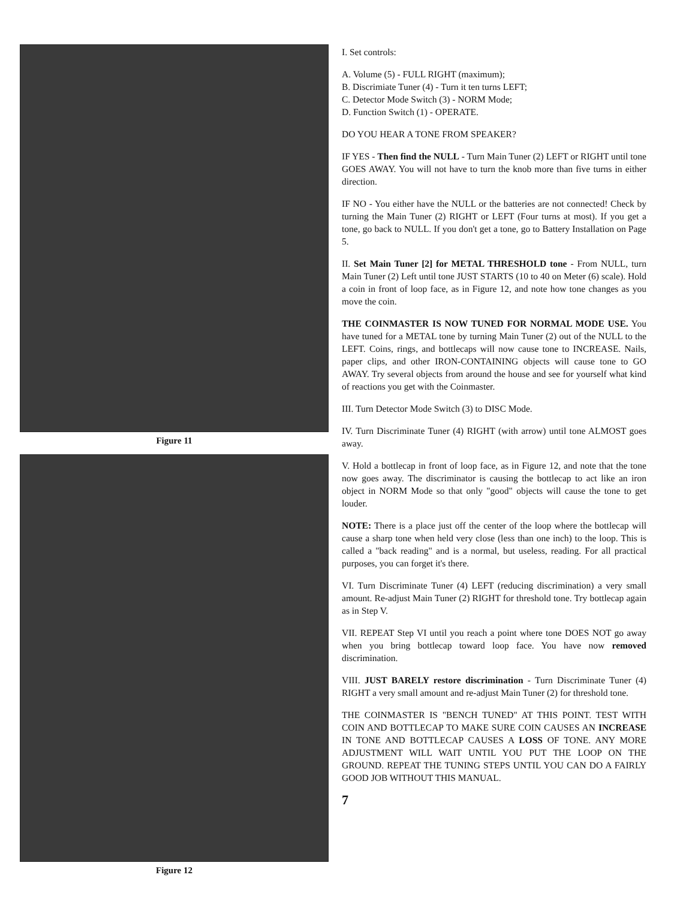Figure 11
Figure 12
I. Set controls:
A. Volume (5) - FULL RIGHT (maximum);
B. Discrimiate Tuner (4) - Turn it ten turns LEFT;
C. Detector Mode Switch (3) - NORM Mode;
D. Function Switch (1) - OPERATE.
DO YOU HEAR A TONE FROM SPEAKER?
IF YES - Then find the NULL - Turn Main Tuner (2) LEFT or RIGHT until tone GOES AWAY. You will not have to turn the knob more than five turns in either direction.
IF NO - You either have the NULL or the batteries are not connected! Check by turning the Main Tuner (2) RIGHT or LEFT (Four turns at most). If you get a tone, go back to NULL. If you don't get a tone, go to Battery Installation on Page 5.
II. Set Main Tuner [2] for METAL THRESHOLD tone - From NULL, turn Main Tuner (2) Left until tone JUST STARTS (10 to 40 on Meter (6) scale). Hold a coin in front of loop face, as in Figure 12, and note how tone changes as you move the coin.
THE COINMASTER IS NOW TUNED FOR NORMAL MODE USE. You have tuned for a METAL tone by turning Main Tuner (2) out of the NULL to the LEFT. Coins, rings, and bottlecaps will now cause tone to INCREASE. Nails, paper clips, and other IRON-CONTAINING objects will cause tone to GO AWAY. Try several objects from around the house and see for yourself what kind of reactions you get with the Coinmaster.
III. Turn Detector Mode Switch (3) to DISC Mode.
IV. Turn Discriminate Tuner (4) RIGHT (with arrow) until tone ALMOST goes away.
V. Hold a bottlecap in front of loop face, as in Figure 12, and note that the tone now goes away. The discriminator is causing the bottlecap to act like an iron object in NORM Mode so that only "good" objects will cause the tone to get louder.
NOTE: There is a place just off the center of the loop where the bottlecap will cause a sharp tone when held very close (less than one inch) to the loop. This is called a "back reading" and is a normal, but useless, reading. For all practical purposes, you can forget it's there.
VI. Turn Discriminate Tuner (4) LEFT (reducing discrimination) a very small amount. Re-adjust Main Tuner (2) RIGHT for threshold tone. Try bottlecap again as in Step V.
VII. REPEAT Step VI until you reach a point where tone DOES NOT go away when you bring bottlecap toward loop face. You have now removed discrimination.
VIII. JUST BARELY restore discrimination - Turn Discriminate Tuner (4) RIGHT a very small amount and re-adjust Main Tuner (2) for threshold tone.
THE COINMASTER IS "BENCH TUNED" AT THIS POINT. TEST WITH COIN AND BOTTLECAP TO MAKE SURE COIN CAUSES AN INCREASE IN TONE AND BOTTLECAP CAUSES A LOSS OF TONE. ANY MORE ADJUSTMENT WILL WAIT UNTIL YOU PUT THE LOOP ON THE GROUND. REPEAT THE TUNING STEPS UNTIL YOU CAN DO A FAIRLY GOOD JOB WITHOUT THIS MANUAL.
7